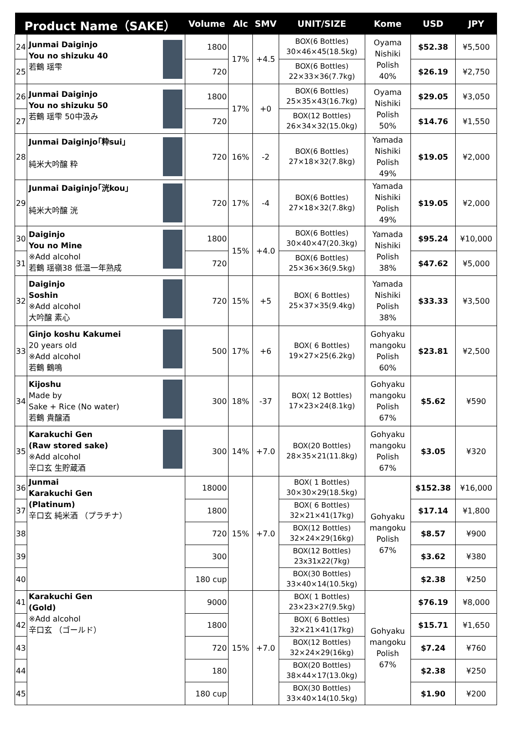| Product Name（SAKE） | | Volume | Alc | SMV | UNIT/SIZE | Kome | USD | JPY |
| --- | --- | --- | --- | --- | --- | --- | --- | --- |
| 24 | Junmai Daiginjo You no shizuku 40 若鶴 瑶雫 | 1800 | 17% | +4.5 | BOX(6 Bottles) 30×46×45(18.5kg) | Oyama Nishiki Polish 40% | $52.38 | ¥5,500 |
| 25 | | 720 | | | BOX(6 Bottles) 22×33×36(7.7kg) | | $26.19 | ¥2,750 |
| 26 | Junmai Daiginjo You no shizuku 50 若鶴 瑶雫 50中汲み | 1800 | 17% | +0 | BOX(6 Bottles) 25×35×43(16.7kg) | Oyama Nishiki Polish 50% | $29.05 | ¥3,050 |
| 27 | | 720 | | | BOX(12 Bottles) 26×34×32(15.0kg) | | $14.76 | ¥1,550 |
| 28 | Junmai Daiginjo｢粋sui｣ 純米大吟醸 粋 | 720 | 16% | -2 | BOX(6 Bottles) 27×18×32(7.8kg) | Yamada Nishiki Polish 49% | $19.05 | ¥2,000 |
| 29 | Junmai Daiginjo｢洸kou｣ 純米大吟醸 洸 | 720 | 17% | -4 | BOX(6 Bottles) 27×18×32(7.8kg) | Yamada Nishiki Polish 49% | $19.05 | ¥2,000 |
| 30 | Daiginjo You no Mine ※Add alcohol 若鶴 瑶嶺38 低温一年熟成 | 1800 | 15% | +4.0 | BOX(6 Bottles) 30×40×47(20.3kg) | Yamada Nishiki Polish 38% | $95.24 | ¥10,000 |
| 31 | | 720 | | | BOX(6 Bottles) 25×36×36(9.5kg) | | $47.62 | ¥5,000 |
| 32 | Daiginjo Soshin ※Add alcohol 大吟醸 素心 | 720 | 15% | +5 | BOX( 6 Bottles) 25×37×35(9.4kg) | Yamada Nishiki Polish 38% | $33.33 | ¥3,500 |
| 33 | Ginjo koshu Kakumei 20 years old ※Add alcohol 若鶴 鶴鳴 | 500 | 17% | +6 | BOX( 6 Bottles) 19×27×25(6.2kg) | Gohyaku mangoku Polish 60% | $23.81 | ¥2,500 |
| 34 | Kijoshu Made by Sake + Rice (No water) 若鶴 貴醸酒 | 300 | 18% | -37 | BOX( 12 Bottles) 17×23×24(8.1kg) | Gohyaku mangoku Polish 67% | $5.62 | ¥590 |
| 35 | Karakuchi Gen (Raw stored sake) ※Add alcohol 辛口玄 生貯蔵酒 | 300 | 14% | +7.0 | BOX(20 Bottles) 28×35×21(11.8kg) | Gohyaku mangoku Polish 67% | $3.05 | ¥320 |
| 36 | Junmai Karakuchi Gen (Platinum) 辛口玄 純米酒 （プラチナ） | 18000 | 15% | +7.0 | BOX( 1 Bottles) 30×30×29(18.5kg) | Gohyaku mangoku Polish 67% | $152.38 | ¥16,000 |
| 37 | | 1800 | | | BOX( 6 Bottles) 32×21×41(17kg) | | $17.14 | ¥1,800 |
| 38 | | 720 | | | BOX(12 Bottles) 32×24×29(16kg) | | $8.57 | ¥900 |
| 39 | | 300 | | | BOX(12 Bottles) 23x31x22(7kg) | | $3.62 | ¥380 |
| 40 | | 180 cup | | | BOX(30 Bottles) 33×40×14(10.5kg) | | $2.38 | ¥250 |
| 41 | Karakuchi Gen (Gold) ※Add alcohol 辛口玄 （ゴールド） | 9000 | 15% | +7.0 | BOX( 1 Bottles) 23×23×27(9.5kg) | Gohyaku mangoku Polish 67% | $76.19 | ¥8,000 |
| 42 | | 1800 | | | BOX( 6 Bottles) 32×21×41(17kg) | | $15.71 | ¥1,650 |
| 43 | | 720 | | | BOX(12 Bottles) 32×24×29(16kg) | | $7.24 | ¥760 |
| 44 | | 180 | | | BOX(20 Bottles) 38×44×17(13.0kg) | | $2.38 | ¥250 |
| 45 | | 180 cup | | | BOX(30 Bottles) 33×40×14(10.5kg) | | $1.90 | ¥200 |